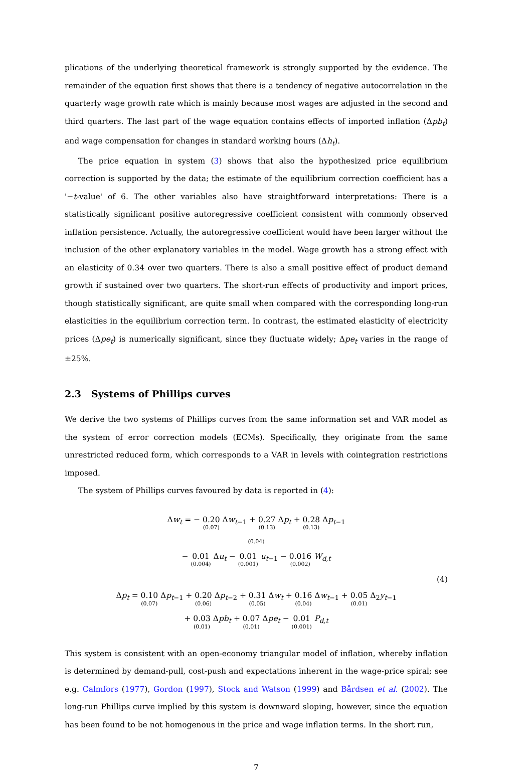plications of the underlying theoretical framework is strongly supported by the evidence. The remainder of the equation first shows that there is a tendency of negative autocorrelation in the quarterly wage growth rate which is mainly because most wages are adjusted in the second and third quarters. The last part of the wage equation contains effects of imported inflation (Δpb<sub>t</sub>) and wage compensation for changes in standard working hours (Δh<sub>t</sub>).
The price equation in system (3) shows that also the hypothesized price equilibrium correction is supported by the data; the estimate of the equilibrium correction coefficient has a '−t-value' of 6. The other variables also have straightforward interpretations: There is a statistically significant positive autoregressive coefficient consistent with commonly observed inflation persistence. Actually, the autoregressive coefficient would have been larger without the inclusion of the other explanatory variables in the model. Wage growth has a strong effect with an elasticity of 0.34 over two quarters. There is also a small positive effect of product demand growth if sustained over two quarters. The short-run effects of productivity and import prices, though statistically significant, are quite small when compared with the corresponding long-run elasticities in the equilibrium correction term. In contrast, the estimated elasticity of electricity prices (Δpe<sub>t</sub>) is numerically significant, since they fluctuate widely; Δpe<sub>t</sub> varies in the range of ±25%.
2.3 Systems of Phillips curves
We derive the two systems of Phillips curves from the same information set and VAR model as the system of error correction models (ECMs). Specifically, they originate from the same unrestricted reduced form, which corresponds to a VAR in levels with cointegration restrictions imposed.
The system of Phillips curves favoured by data is reported in (4):
Δw<sub>t</sub> = − 0.20 (0.07) Δw<sub>t−1</sub> + 0.27 (0.13) Δp<sub>t</sub> + 0.28 (0.13) Δp<sub>t−1</sub>
(0.04)
− 0.01 (0.004) Δu<sub>t</sub> − 0.01 (0.001) u<sub>t−1</sub> − 0.016 (0.002) W<sub>d,t</sub>
(4)
Δp<sub>t</sub> = 0.10 (0.07) Δp<sub>t−1</sub> + 0.20 (0.06) Δp<sub>t−2</sub> + 0.31 (0.05) Δw<sub>t</sub> + 0.16 (0.04) Δw<sub>t−1</sub> + 0.05 (0.01) Δ<sub>2</sub>y<sub>t−1</sub>
+ 0.03 (0.01) Δpb<sub>t</sub> + 0.07 (0.01) Δpe<sub>t</sub> − 0.01 (0.001) P<sub>d,t</sub>
This system is consistent with an open-economy triangular model of inflation, whereby inflation is determined by demand-pull, cost-push and expectations inherent in the wage-price spiral; see e.g. Calmfors (1977), Gordon (1997), Stock and Watson (1999) and Bårdsen et al. (2002). The long-run Phillips curve implied by this system is downward sloping, however, since the equation has been found to be not homogenous in the price and wage inflation terms. In the short run,
7